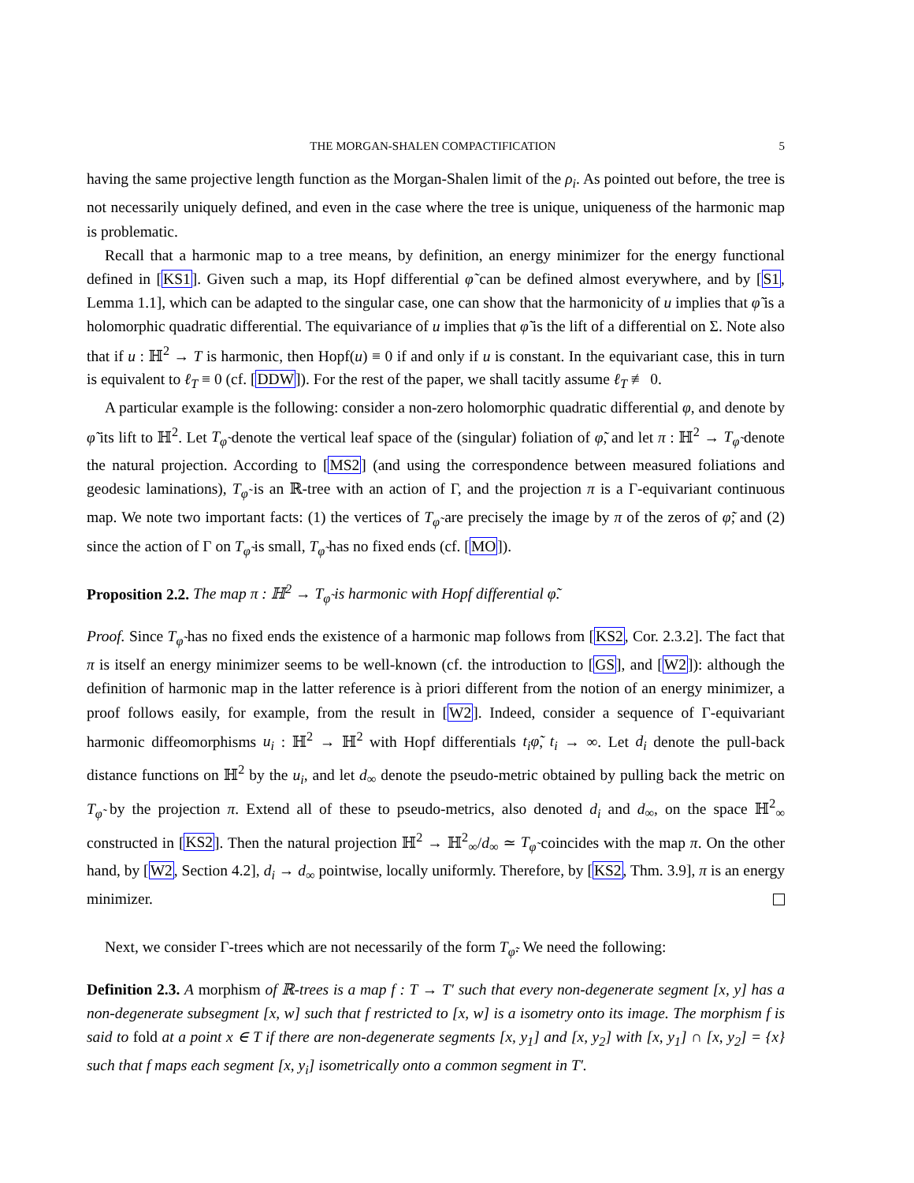THE MORGAN-SHALEN COMPACTIFICATION 5
having the same projective length function as the Morgan-Shalen limit of the ρ<sub>i</sub>. As pointed out before, the tree is not necessarily uniquely defined, and even in the case where the tree is unique, uniqueness of the harmonic map is problematic.
Recall that a harmonic map to a tree means, by definition, an energy minimizer for the energy functional defined in [KS1]. Given such a map, its Hopf differential φ̃ can be defined almost everywhere, and by [S1, Lemma 1.1], which can be adapted to the singular case, one can show that the harmonicity of u implies that φ̃ is a holomorphic quadratic differential. The equivariance of u implies that φ̃ is the lift of a differential on Σ. Note also that if u : ℍ<sup>2</sup> → T is harmonic, then Hopf(u) ≡ 0 if and only if u is constant. In the equivariant case, this in turn is equivalent to ℓ<sub>T</sub> ≡ 0 (cf. [DDW]). For the rest of the paper, we shall tacitly assume ℓ<sub>T</sub> ≢ 0.
A particular example is the following: consider a non-zero holomorphic quadratic differential φ, and denote by φ̃ its lift to ℍ<sup>2</sup>. Let T<sub>φ̃</sub> denote the vertical leaf space of the (singular) foliation of φ̃, and let π : ℍ<sup>2</sup> → T<sub>φ̃</sub> denote the natural projection. According to [MS2] (and using the correspondence between measured foliations and geodesic laminations), T<sub>φ̃</sub> is an ℝ-tree with an action of Γ, and the projection π is a Γ-equivariant continuous map. We note two important facts: (1) the vertices of T<sub>φ̃</sub> are precisely the image by π of the zeros of φ̃; and (2) since the action of Γ on T<sub>φ̃</sub> is small, T<sub>φ̃</sub> has no fixed ends (cf. [MO]).
Proposition 2.2. The map π : ℍ<sup>2</sup> → T<sub>φ̃</sub> is harmonic with Hopf differential φ̃.
Proof. Since T<sub>φ̃</sub> has no fixed ends the existence of a harmonic map follows from [KS2, Cor. 2.3.2]. The fact that π is itself an energy minimizer seems to be well-known (cf. the introduction to [GS], and [W2]): although the definition of harmonic map in the latter reference is à priori different from the notion of an energy minimizer, a proof follows easily, for example, from the result in [W2]. Indeed, consider a sequence of Γ-equivariant harmonic diffeomorphisms u<sub>i</sub> : ℍ<sup>2</sup> → ℍ<sup>2</sup> with Hopf differentials t<sub>i</sub>φ̃, t<sub>i</sub> → ∞. Let d<sub>i</sub> denote the pull-back distance functions on ℍ<sup>2</sup> by the u<sub>i</sub>, and let d<sub>∞</sub> denote the pseudo-metric obtained by pulling back the metric on T<sub>φ̃</sub> by the projection π. Extend all of these to pseudo-metrics, also denoted d<sub>i</sub> and d<sub>∞</sub>, on the space ℍ<sup>2</sup><sub>∞</sub> constructed in [KS2]. Then the natural projection ℍ<sup>2</sup> → ℍ<sup>2</sup><sub>∞</sub>/d<sub>∞</sub> ≃ T<sub>φ̃</sub> coincides with the map π. On the other hand, by [W2, Section 4.2], d<sub>i</sub> → d<sub>∞</sub> pointwise, locally uniformly. Therefore, by [KS2, Thm. 3.9], π is an energy minimizer.
Next, we consider Γ-trees which are not necessarily of the form T<sub>φ̃</sub>. We need the following:
Definition 2.3. A morphism of ℝ-trees is a map f : T → T′ such that every non-degenerate segment [x, y] has a non-degenerate subsegment [x, w] such that f restricted to [x, w] is a isometry onto its image. The morphism f is said to fold at a point x ∈ T if there are non-degenerate segments [x, y<sub>1</sub>] and [x, y<sub>2</sub>] with [x, y<sub>1</sub>] ∩ [x, y<sub>2</sub>] = {x} such that f maps each segment [x, y<sub>i</sub>] isometrically onto a common segment in T′.